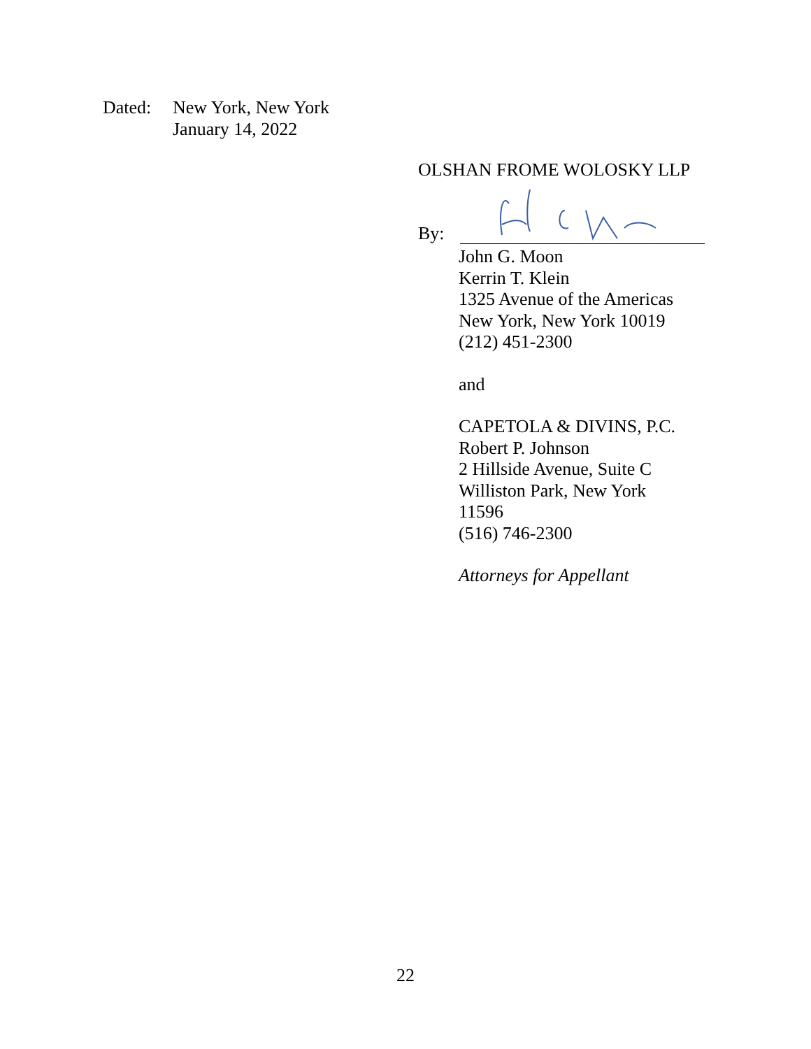Dated: New York, New York
January 14, 2022
OLSHAN FROME WOLOSKY LLP
By:
John G. Moon
Kerrin T. Klein
1325 Avenue of the Americas
New York, New York 10019
(212) 451-2300
and
CAPETOLA & DIVINS, P.C.
Robert P. Johnson
2 Hillside Avenue, Suite C
Williston Park, New York
11596
(516) 746-2300
Attorneys for Appellant
22